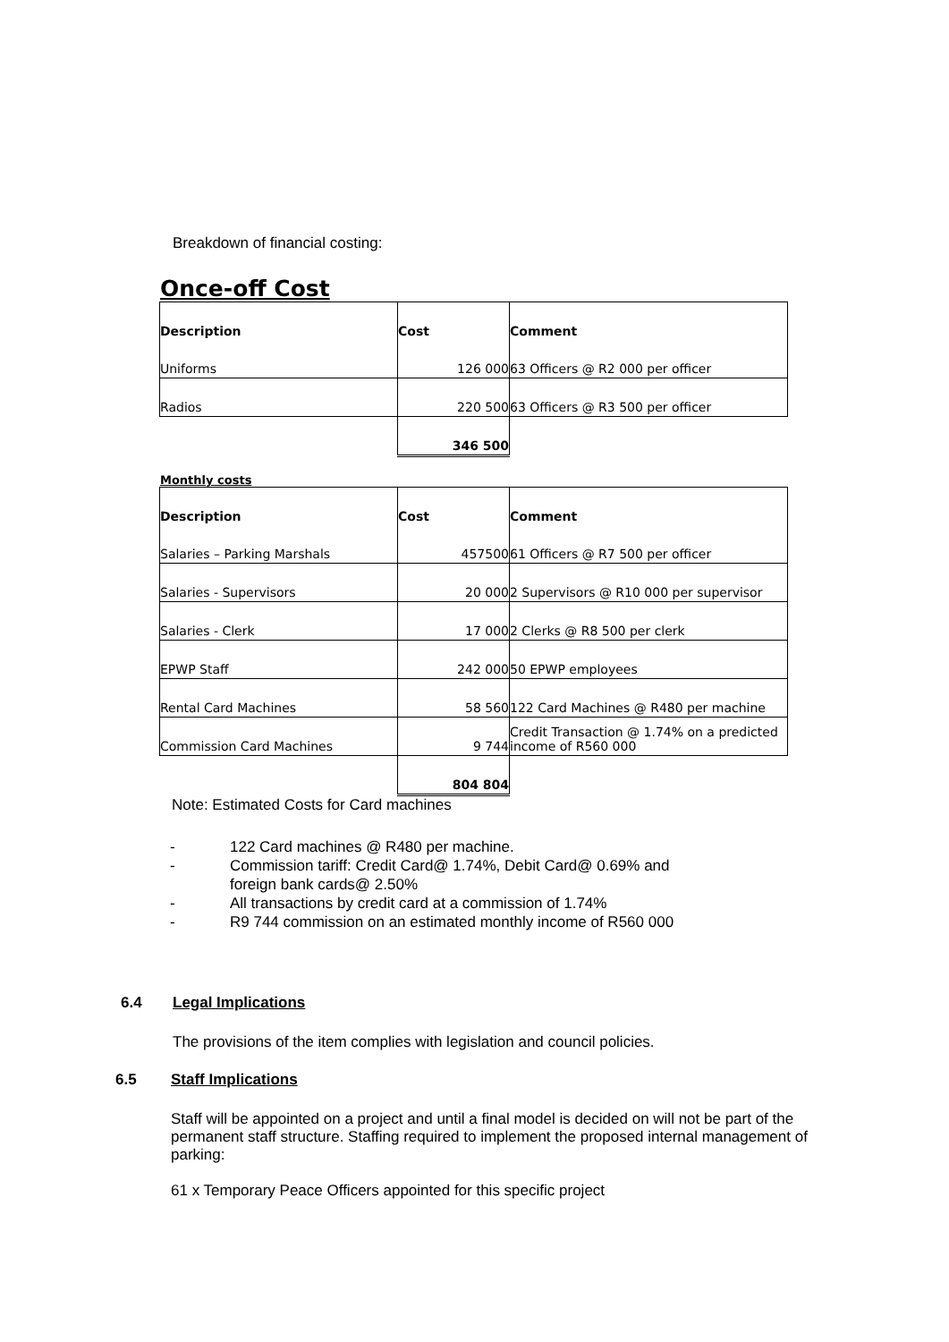Breakdown of financial costing:
Once-off Cost
| Description | Cost | Comment |
| --- | --- | --- |
| Uniforms | 126 000 | 63 Officers @ R2 000 per officer |
| Radios | 220 500 | 63 Officers @ R3 500 per officer |
| | 346 500 | |
Monthly costs
| Description | Cost | Comment |
| --- | --- | --- |
| Salaries – Parking Marshals | 457500 | 61 Officers @ R7 500 per officer |
| Salaries - Supervisors | 20 000 | 2 Supervisors @ R10 000 per supervisor |
| Salaries - Clerk | 17 000 | 2 Clerks @ R8 500 per clerk |
| EPWP Staff | 242 000 | 50 EPWP employees |
| Rental Card Machines | 58 560 | 122 Card Machines @ R480 per machine |
| Commission Card Machines | 9 744 | Credit Transaction @ 1.74% on a predicted income of R560 000 |
| | 804 804 | |
Note: Estimated Costs for Card machines
- 122 Card machines @ R480 per machine.
- Commission tariff: Credit Card@ 1.74%, Debit Card@ 0.69% and
foreign bank cards@ 2.50%
- All transactions by credit card at a commission of 1.74%
- R9 744 commission on an estimated monthly income of R560 000
6.4 Legal Implications
The provisions of the item complies with legislation and council policies.
6.5 Staff Implications
Staff will be appointed on a project and until a final model is decided on will not be part of the permanent staff structure. Staffing required to implement the proposed internal management of parking:
61 x Temporary Peace Officers appointed for this specific project